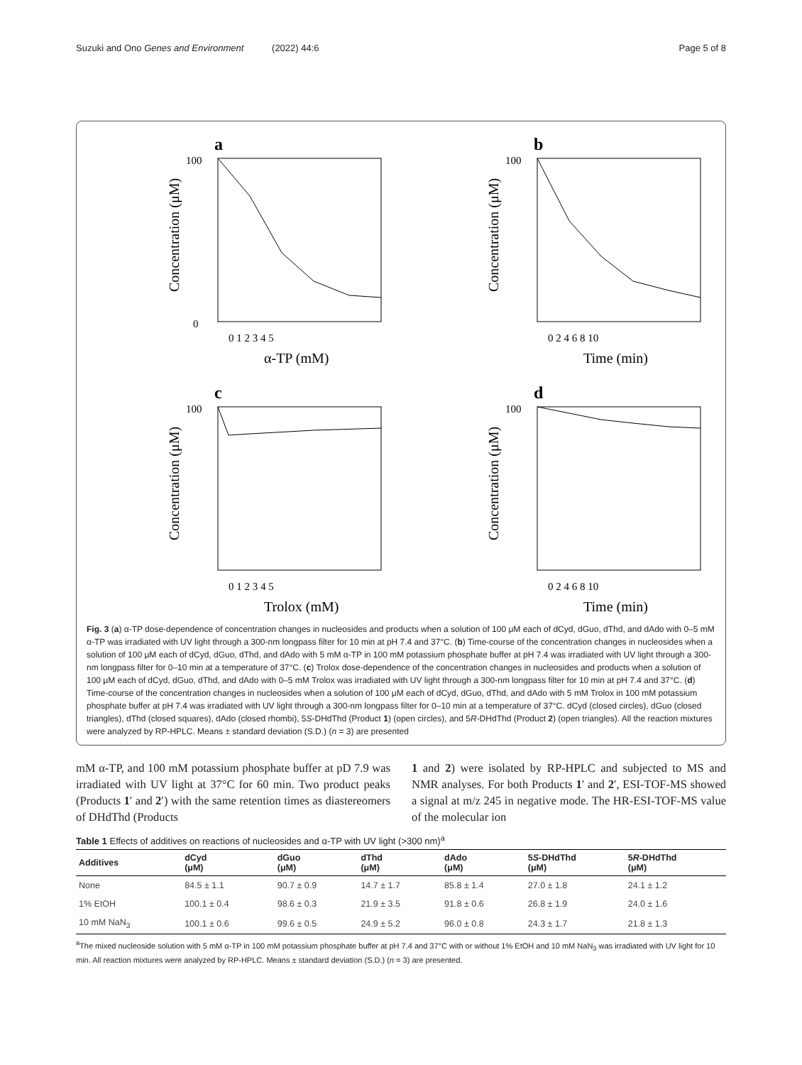Suzuki and Ono Genes and Environment (2022) 44:6 Page 5 of 8
a
100
0
0 1 2 3 4 5
α-TP (mM)
Concentration (μM)
b
100
0 2 4 6 8 10
Time (min)
Concentration (μM)
c
100
0 1 2 3 4 5
Trolox (mM)
Concentration (μM)
d
100
0 2 4 6 8 10
Time (min)
Concentration (μM)
Fig. 3 (a) α-TP dose-dependence of concentration changes in nucleosides and products when a solution of 100 μM each of dCyd, dGuo, dThd, and dAdo with 0–5 mM α-TP was irradiated with UV light through a 300-nm longpass filter for 10 min at pH 7.4 and 37°C. (b) Time-course of the concentration changes in nucleosides when a solution of 100 μM each of dCyd, dGuo, dThd, and dAdo with 5 mM α-TP in 100 mM potassium phosphate buffer at pH 7.4 was irradiated with UV light through a 300-nm longpass filter for 0–10 min at a temperature of 37°C. (c) Trolox dose-dependence of the concentration changes in nucleosides and products when a solution of 100 μM each of dCyd, dGuo, dThd, and dAdo with 0–5 mM Trolox was irradiated with UV light through a 300-nm longpass filter for 10 min at pH 7.4 and 37°C. (d) Time-course of the concentration changes in nucleosides when a solution of 100 μM each of dCyd, dGuo, dThd, and dAdo with 5 mM Trolox in 100 mM potassium phosphate buffer at pH 7.4 was irradiated with UV light through a 300-nm longpass filter for 0–10 min at a temperature of 37°C. dCyd (closed circles), dGuo (closed triangles), dThd (closed squares), dAdo (closed rhombi), 5S-DHdThd (Product 1) (open circles), and 5R-DHdThd (Product 2) (open triangles). All the reaction mixtures were analyzed by RP-HPLC. Means ± standard deviation (S.D.) (n = 3) are presented
mM α-TP, and 100 mM potassium phosphate buffer at pD 7.9 was irradiated with UV light at 37°C for 60 min. Two product peaks (Products 1′ and 2′) with the same retention times as diastereomers of DHdThd (Products
1 and 2) were isolated by RP-HPLC and subjected to MS and NMR analyses. For both Products 1′ and 2′, ESI-TOF-MS showed a signal at m/z 245 in negative mode. The HR-ESI-TOF-MS value of the molecular ion
Table 1 Effects of additives on reactions of nucleosides and α-TP with UV light (>300 nm)<sup>a</sup>
| Additives | dCyd (μM) | dGuo (μM) | dThd (μM) | dAdo (μM) | 5 S -DHdThd (μM) | 5 R -DHdThd (μM) |
| --- | --- | --- | --- | --- | --- | --- |
| None | 84.5 ± 1.1 | 90.7 ± 0.9 | 14.7 ± 1.7 | 85.8 ± 1.4 | 27.0 ± 1.8 | 24.1 ± 1.2 |
| 1% EtOH | 100.1 ± 0.4 | 98.6 ± 0.3 | 21.9 ± 3.5 | 91.8 ± 0.6 | 26.8 ± 1.9 | 24.0 ± 1.6 |
| 10 mM NaN<sub>3</sub> | 100.1 ± 0.6 | 99.6 ± 0.5 | 24.9 ± 5.2 | 96.0 ± 0.8 | 24.3 ± 1.7 | 21.8 ± 1.3 |
<sup>a</sup> The mixed nucleoside solution with 5 mM α-TP in 100 mM potassium phosphate buffer at pH 7.4 and 37°C with or without 1% EtOH and 10 mM NaN<sub>3</sub> was irradiated with UV light for 10 min. All reaction mixtures were analyzed by RP-HPLC. Means ± standard deviation (S.D.) (n = 3) are presented.